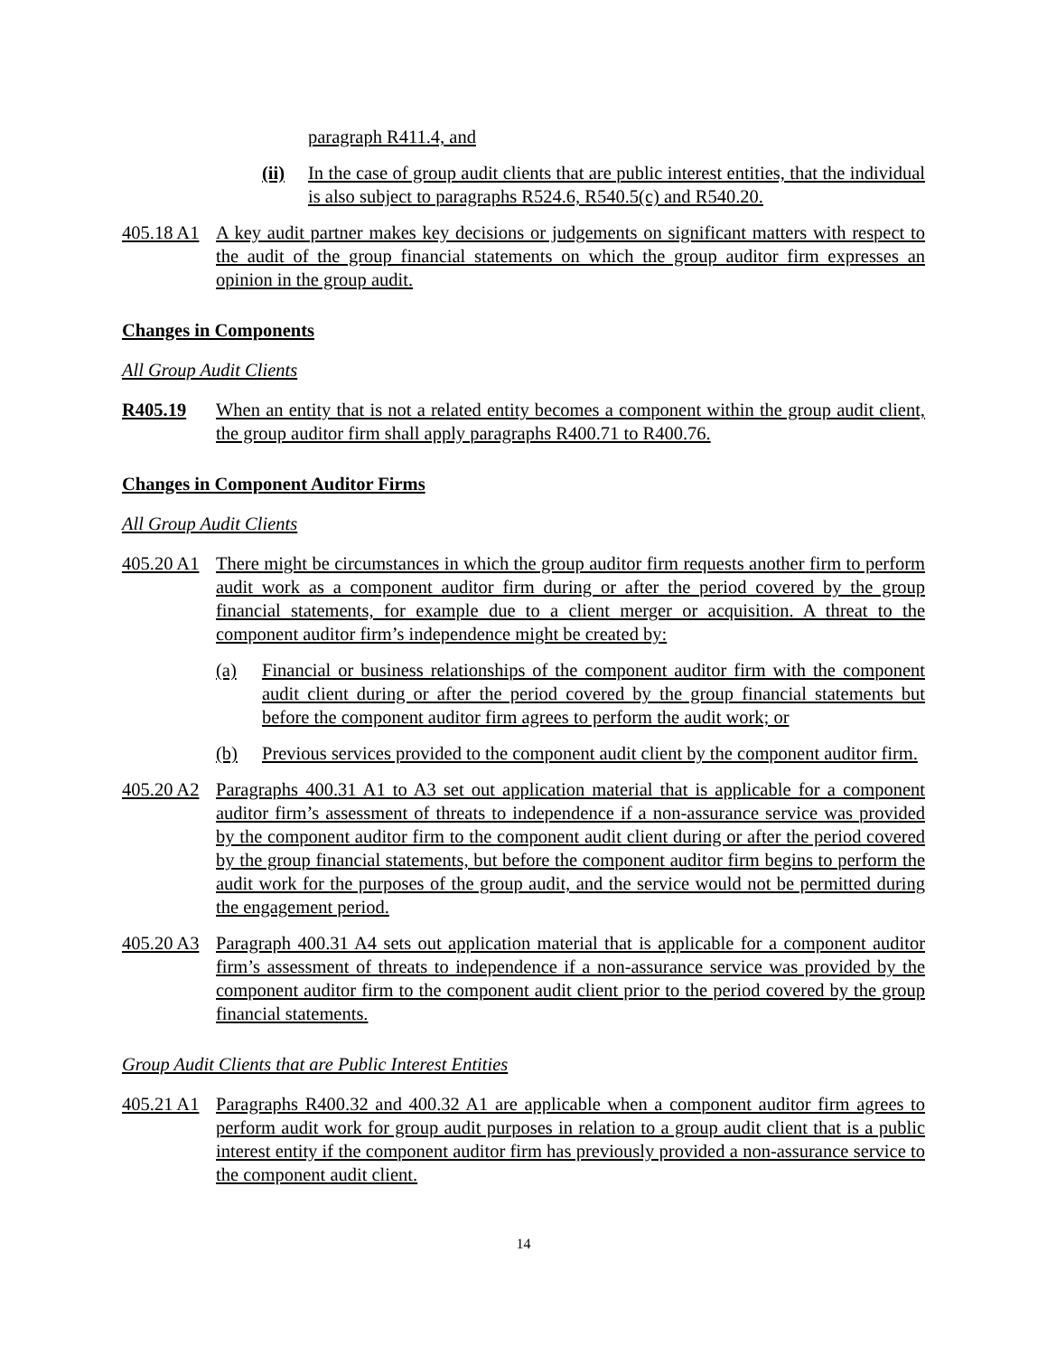paragraph R411.4, and
(ii) In the case of group audit clients that are public interest entities, that the individual is also subject to paragraphs R524.6, R540.5(c) and R540.20.
405.18 A1 A key audit partner makes key decisions or judgements on significant matters with respect to the audit of the group financial statements on which the group auditor firm expresses an opinion in the group audit.
Changes in Components
All Group Audit Clients
R405.19 When an entity that is not a related entity becomes a component within the group audit client, the group auditor firm shall apply paragraphs R400.71 to R400.76.
Changes in Component Auditor Firms
All Group Audit Clients
405.20 A1 There might be circumstances in which the group auditor firm requests another firm to perform audit work as a component auditor firm during or after the period covered by the group financial statements, for example due to a client merger or acquisition. A threat to the component auditor firm’s independence might be created by:
(a) Financial or business relationships of the component auditor firm with the component audit client during or after the period covered by the group financial statements but before the component auditor firm agrees to perform the audit work; or
(b) Previous services provided to the component audit client by the component auditor firm.
405.20 A2 Paragraphs 400.31 A1 to A3 set out application material that is applicable for a component auditor firm’s assessment of threats to independence if a non-assurance service was provided by the component auditor firm to the component audit client during or after the period covered by the group financial statements, but before the component auditor firm begins to perform the audit work for the purposes of the group audit, and the service would not be permitted during the engagement period.
405.20 A3 Paragraph 400.31 A4 sets out application material that is applicable for a component auditor firm’s assessment of threats to independence if a non-assurance service was provided by the component auditor firm to the component audit client prior to the period covered by the group financial statements.
Group Audit Clients that are Public Interest Entities
405.21 A1 Paragraphs R400.32 and 400.32 A1 are applicable when a component auditor firm agrees to perform audit work for group audit purposes in relation to a group audit client that is a public interest entity if the component auditor firm has previously provided a non-assurance service to the component audit client.
14